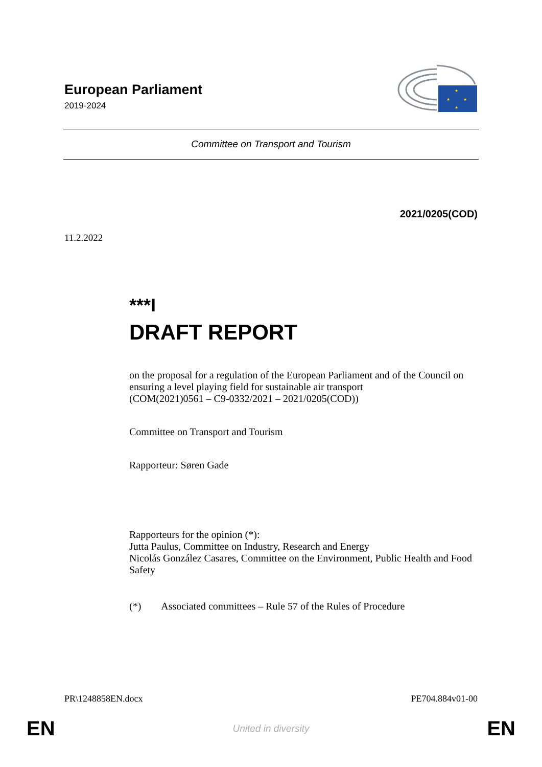European Parliament
2019-2024
★
★
★
★
Committee on Transport and Tourism
2021/0205(COD)
11.2.2022
***I
DRAFT REPORT
on the proposal for a regulation of the European Parliament and of the Council on ensuring a level playing field for sustainable air transport
(COM(2021)0561 – C9-0332/2021 – 2021/0205(COD))
Committee on Transport and Tourism
Rapporteur: Søren Gade
Rapporteurs for the opinion (*):
Jutta Paulus, Committee on Industry, Research and Energy
Nicolás González Casares, Committee on the Environment, Public Health and Food Safety
(*) Associated committees – Rule 57 of the Rules of Procedure
PR\1248858EN.docx PE704.884v01-00
EN United in diversity EN